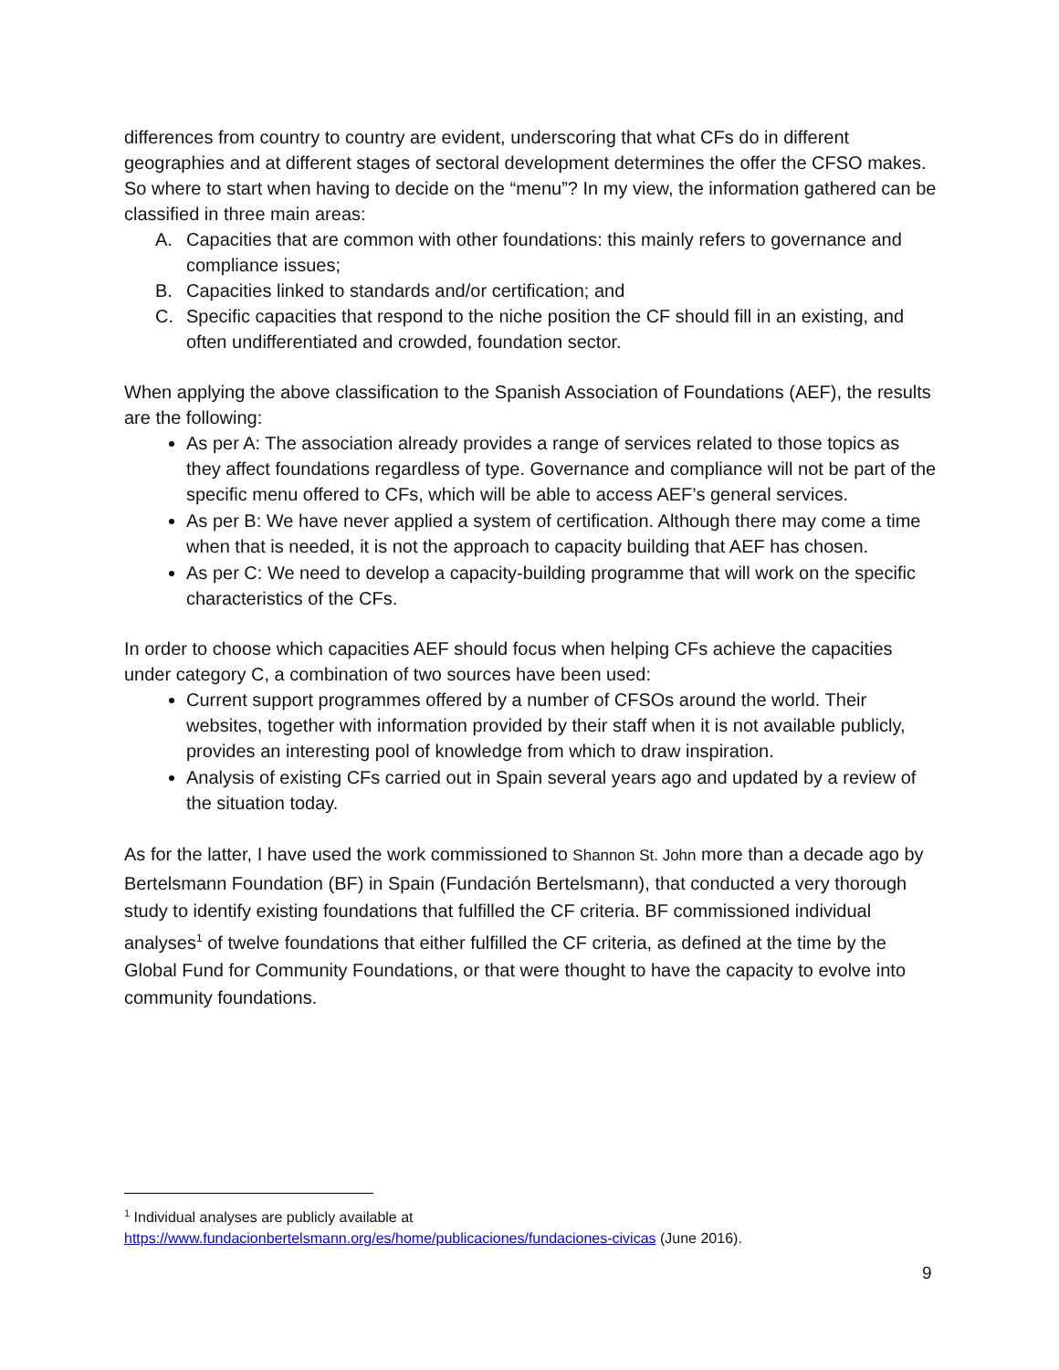differences from country to country are evident, underscoring that what CFs do in different geographies and at different stages of sectoral development determines the offer the CFSO makes. So where to start when having to decide on the “menu”? In my view, the information gathered can be classified in three main areas:
A. Capacities that are common with other foundations: this mainly refers to governance and compliance issues;
B. Capacities linked to standards and/or certification; and
C. Specific capacities that respond to the niche position the CF should fill in an existing, and often undifferentiated and crowded, foundation sector.
When applying the above classification to the Spanish Association of Foundations (AEF), the results are the following:
As per A: The association already provides a range of services related to those topics as they affect foundations regardless of type. Governance and compliance will not be part of the specific menu offered to CFs, which will be able to access AEF’s general services.
As per B: We have never applied a system of certification. Although there may come a time when that is needed, it is not the approach to capacity building that AEF has chosen.
As per C: We need to develop a capacity-building programme that will work on the specific characteristics of the CFs.
In order to choose which capacities AEF should focus when helping CFs achieve the capacities under category C, a combination of two sources have been used:
Current support programmes offered by a number of CFSOs around the world. Their websites, together with information provided by their staff when it is not available publicly, provides an interesting pool of knowledge from which to draw inspiration.
Analysis of existing CFs carried out in Spain several years ago and updated by a review of the situation today.
As for the latter, I have used the work commissioned to Shannon St. John more than a decade ago by Bertelsmann Foundation (BF) in Spain (Fundación Bertelsmann), that conducted a very thorough study to identify existing foundations that fulfilled the CF criteria. BF commissioned individual analyses<sup>1</sup> of twelve foundations that either fulfilled the CF criteria, as defined at the time by the Global Fund for Community Foundations, or that were thought to have the capacity to evolve into community foundations.
<sup>1</sup> Individual analyses are publicly available at
https://www.fundacionbertelsmann.org/es/home/publicaciones/fundaciones-civicas (June 2016).
9